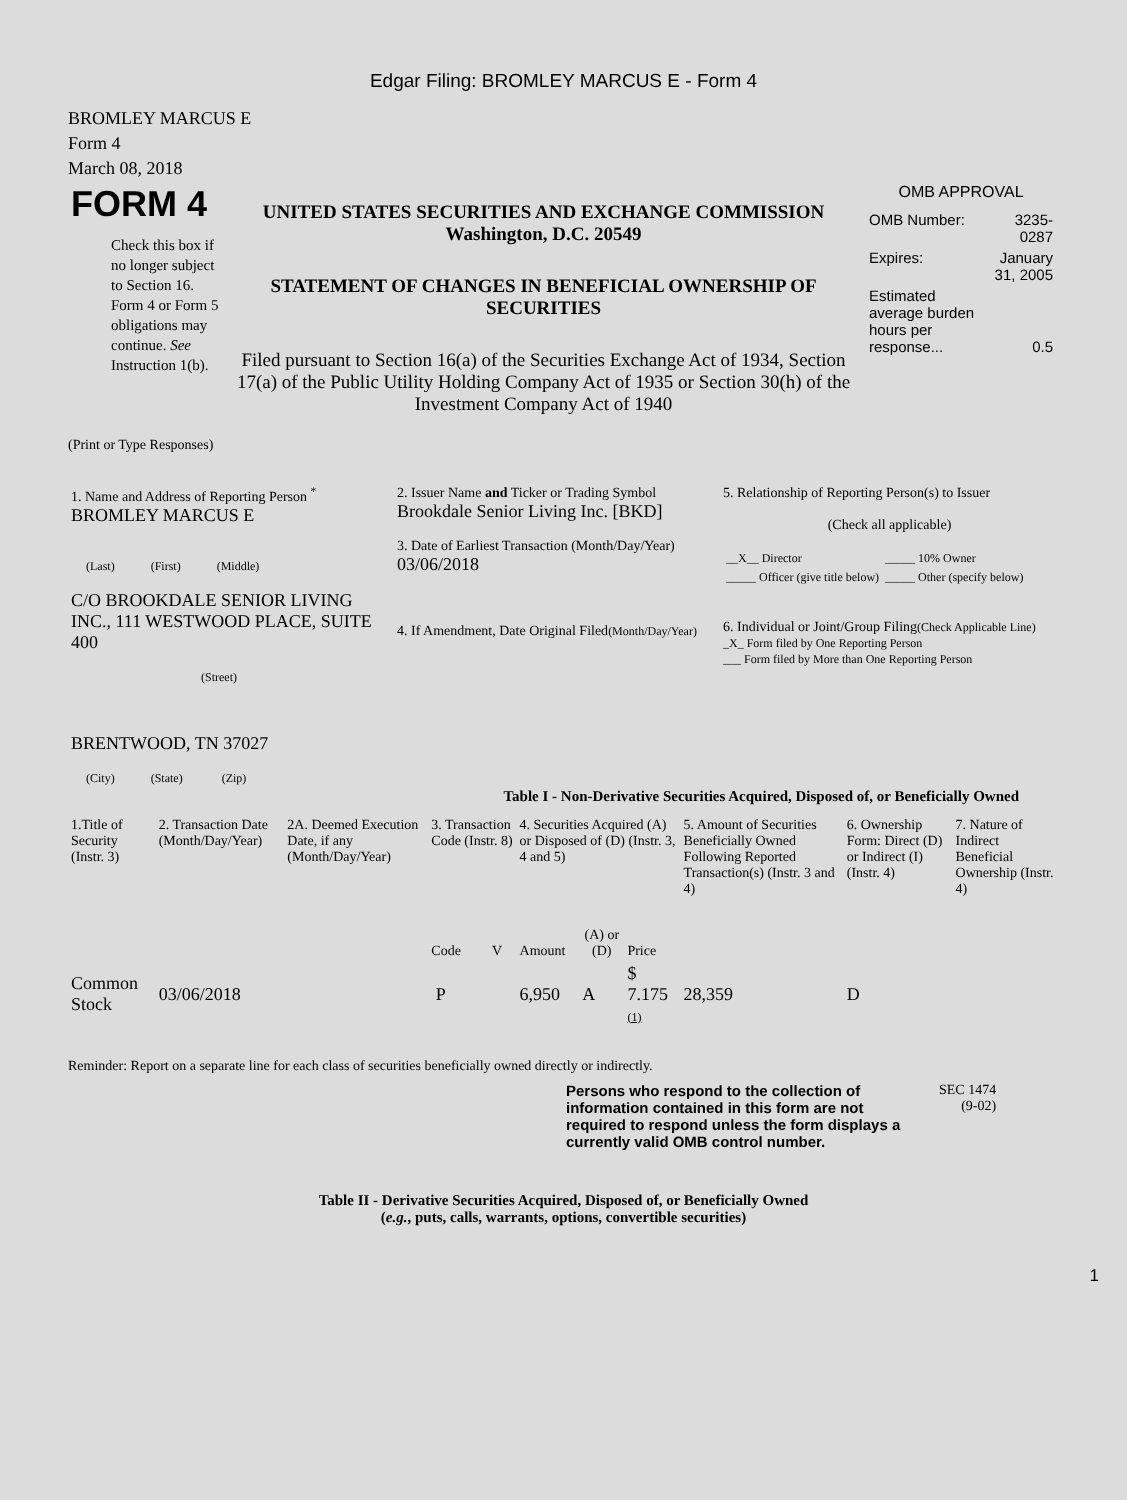Edgar Filing: BROMLEY MARCUS E - Form 4
BROMLEY MARCUS E
Form 4
March 08, 2018
| FORM 4 Check this box if no longer subject to Section 16. Form 4 or Form 5 obligations may continue. See Instruction 1(b). | UNITED STATES SECURITIES AND EXCHANGE COMMISSION Washington, D.C. 20549 STATEMENT OF CHANGES IN BENEFICIAL OWNERSHIP OF SECURITIES Filed pursuant to Section 16(a) of the Securities Exchange Act of 1934, Section 17(a) of the Public Utility Holding Company Act of 1935 or Section 30(h) of the Investment Company Act of 1940 | OMB APPROVAL / OMB Number: / 3235-0287 / / Expires: / January 31, 2005 / / Estimated average burden hours per response... / 0.5 / |
(Print or Type Responses)
| 1. Name and Address of Reporting Person <sup>*</sup> BROMLEY MARCUS E (Last) (First) (Middle) C/O BROOKDALE SENIOR LIVING INC., 111 WESTWOOD PLACE, SUITE 400 (Street) BRENTWOOD, TN 37027 (City) (State) (Zip) | 2. Issuer Name and Ticker or Trading Symbol Brookdale Senior Living Inc. [BKD] 3. Date of Earliest Transaction (Month/Day/Year) 03/06/2018 4. If Amendment, Date Original Filed (Month/Day/Year) | 5. Relationship of Reporting Person(s) to Issuer (Check all applicable) / __X__ Director / _____ 10% Owner / / _____ Officer (give title below) / _____ Other (specify below) / 6. Individual or Joint/Group Filing (Check Applicable Line) _X_ Form filed by One Reporting Person ___ Form filed by More than One Reporting Person |
Table I - Non-Derivative Securities Acquired, Disposed of, or Beneficially Owned
| 1.Title of Security (Instr. 3) | 2. Transaction Date (Month/Day/Year) | 2A. Deemed Execution Date, if any (Month/Day/Year) | 3. Transaction Code (Instr. 8) | | 4. Securities Acquired (A) or Disposed of (D) (Instr. 3, 4 and 5) | | | 5. Amount of Securities Beneficially Owned Following Reported Transaction(s) (Instr. 3 and 4) | 6. Ownership Form: Direct (D) or Indirect (I) (Instr. 4) | 7. Nature of Indirect Beneficial Ownership (Instr. 4) |
| --- | --- | --- | --- | --- | --- | --- | --- | --- | --- | --- |
| | | | Code | V | Amount | (A) or (D) | Price | | | |
| Common Stock | 03/06/2018 | | P | | 6,950 | A | $ 7.175 (1) | 28,359 | D | |
Reminder: Report on a separate line for each class of securities beneficially owned directly or indirectly.
| Persons who respond to the collection of information contained in this form are not required to respond unless the form displays a currently valid OMB control number. | SEC 1474 (9-02) |
Table II - Derivative Securities Acquired, Disposed of, or Beneficially Owned
(e.g., puts, calls, warrants, options, convertible securities)
1